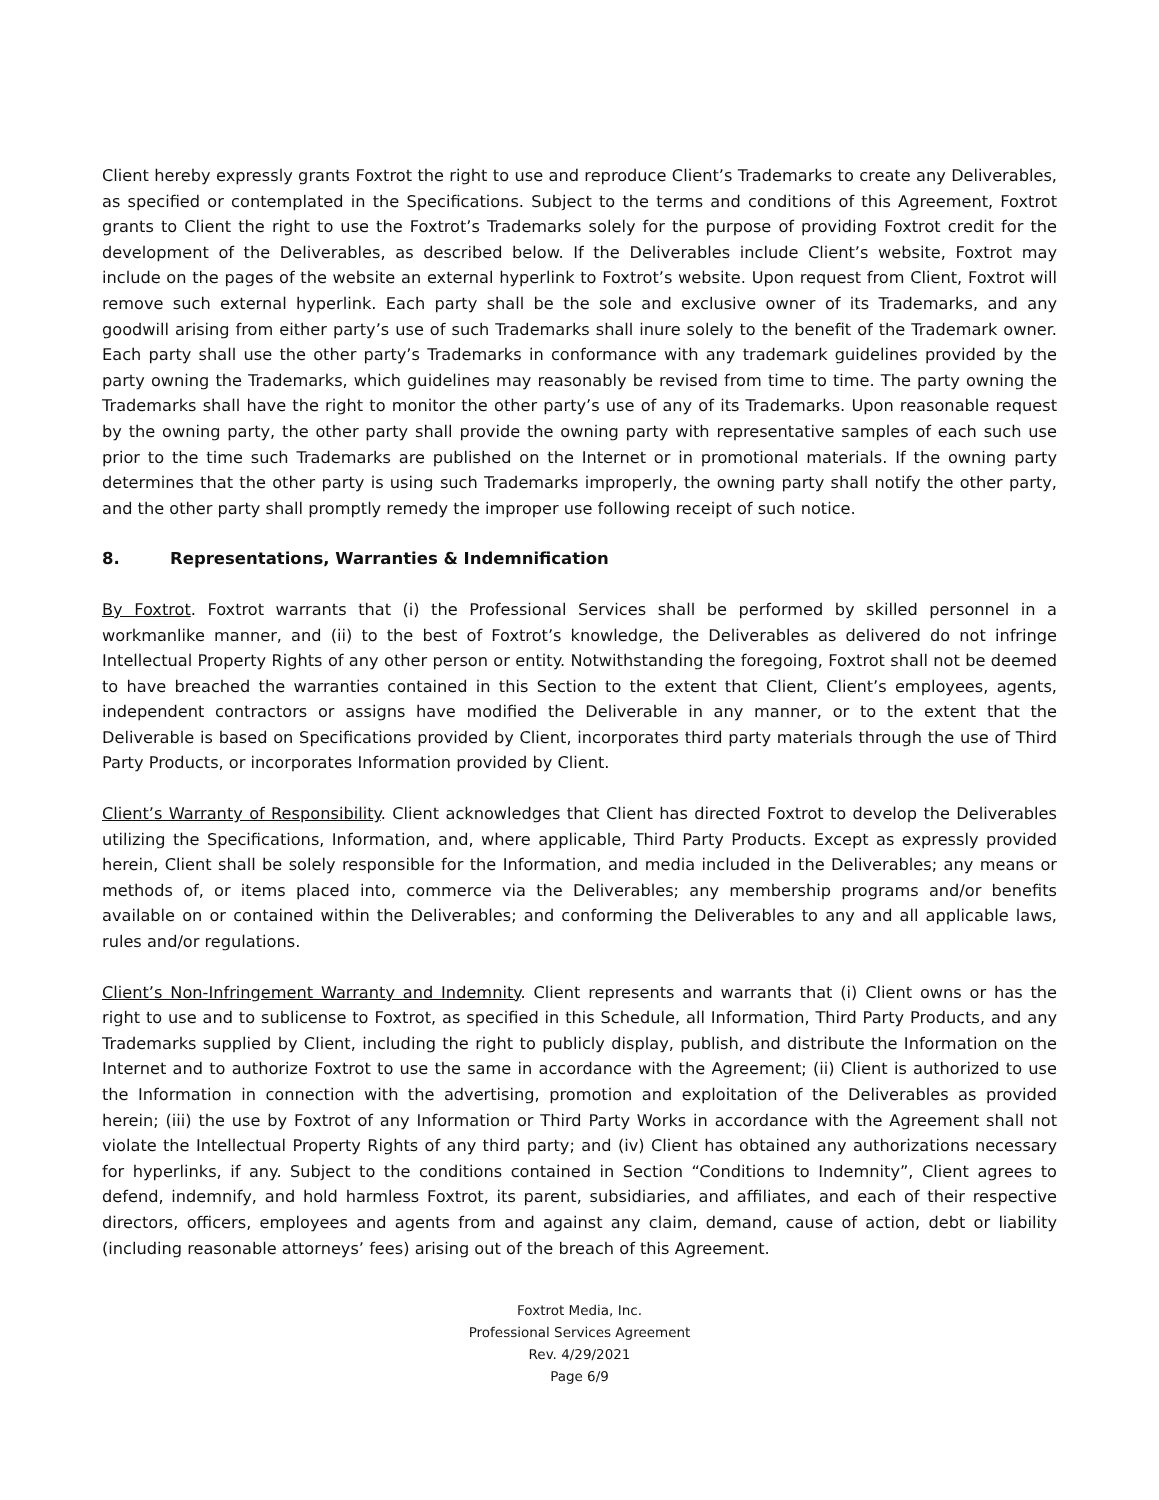Client hereby expressly grants Foxtrot the right to use and reproduce Client’s Trademarks to create any Deliverables, as specified or contemplated in the Specifications. Subject to the terms and conditions of this Agreement, Foxtrot grants to Client the right to use the Foxtrot’s Trademarks solely for the purpose of providing Foxtrot credit for the development of the Deliverables, as described below. If the Deliverables include Client’s website, Foxtrot may include on the pages of the website an external hyperlink to Foxtrot’s website. Upon request from Client, Foxtrot will remove such external hyperlink. Each party shall be the sole and exclusive owner of its Trademarks, and any goodwill arising from either party’s use of such Trademarks shall inure solely to the benefit of the Trademark owner. Each party shall use the other party’s Trademarks in conformance with any trademark guidelines provided by the party owning the Trademarks, which guidelines may reasonably be revised from time to time. The party owning the Trademarks shall have the right to monitor the other party’s use of any of its Trademarks. Upon reasonable request by the owning party, the other party shall provide the owning party with representative samples of each such use prior to the time such Trademarks are published on the Internet or in promotional materials. If the owning party determines that the other party is using such Trademarks improperly, the owning party shall notify the other party, and the other party shall promptly remedy the improper use following receipt of such notice.
8. Representations, Warranties & Indemnification
By Foxtrot. Foxtrot warrants that (i) the Professional Services shall be performed by skilled personnel in a workmanlike manner, and (ii) to the best of Foxtrot’s knowledge, the Deliverables as delivered do not infringe Intellectual Property Rights of any other person or entity. Notwithstanding the foregoing, Foxtrot shall not be deemed to have breached the warranties contained in this Section to the extent that Client, Client’s employees, agents, independent contractors or assigns have modified the Deliverable in any manner, or to the extent that the Deliverable is based on Specifications provided by Client, incorporates third party materials through the use of Third Party Products, or incorporates Information provided by Client.
Client’s Warranty of Responsibility. Client acknowledges that Client has directed Foxtrot to develop the Deliverables utilizing the Specifications, Information, and, where applicable, Third Party Products. Except as expressly provided herein, Client shall be solely responsible for the Information, and media included in the Deliverables; any means or methods of, or items placed into, commerce via the Deliverables; any membership programs and/or benefits available on or contained within the Deliverables; and conforming the Deliverables to any and all applicable laws, rules and/or regulations.
Client’s Non-Infringement Warranty and Indemnity. Client represents and warrants that (i) Client owns or has the right to use and to sublicense to Foxtrot, as specified in this Schedule, all Information, Third Party Products, and any Trademarks supplied by Client, including the right to publicly display, publish, and distribute the Information on the Internet and to authorize Foxtrot to use the same in accordance with the Agreement; (ii) Client is authorized to use the Information in connection with the advertising, promotion and exploitation of the Deliverables as provided herein; (iii) the use by Foxtrot of any Information or Third Party Works in accordance with the Agreement shall not violate the Intellectual Property Rights of any third party; and (iv) Client has obtained any authorizations necessary for hyperlinks, if any. Subject to the conditions contained in Section “Conditions to Indemnity”, Client agrees to defend, indemnify, and hold harmless Foxtrot, its parent, subsidiaries, and affiliates, and each of their respective directors, officers, employees and agents from and against any claim, demand, cause of action, debt or liability (including reasonable attorneys’ fees) arising out of the breach of this Agreement.
Foxtrot Media, Inc.
Professional Services Agreement
Rev. 4/29/2021
Page 6/9